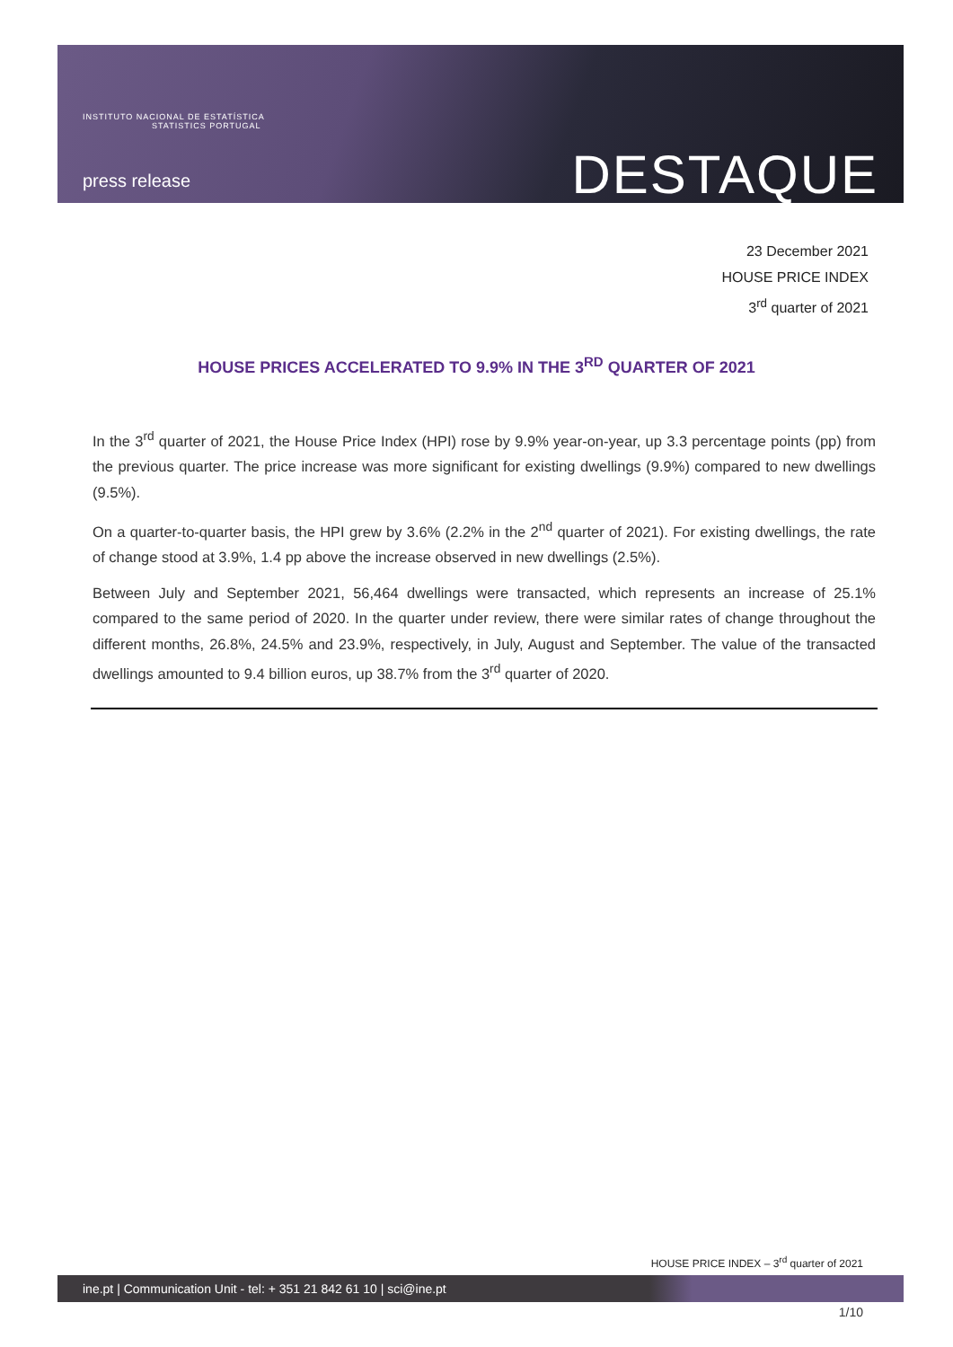INSTITUTO NACIONAL DE ESTATÍSTICA
STATISTICS PORTUGAL
press release DESTAQUE
23 December 2021
HOUSE PRICE INDEX
3<sup>rd</sup> quarter of 2021
HOUSE PRICES ACCELERATED TO 9.9% IN THE 3<sup>RD</sup> QUARTER OF 2021
In the 3<sup>rd</sup> quarter of 2021, the House Price Index (HPI) rose by 9.9% year-on-year, up 3.3 percentage points (pp) from the previous quarter. The price increase was more significant for existing dwellings (9.9%) compared to new dwellings (9.5%).
On a quarter-to-quarter basis, the HPI grew by 3.6% (2.2% in the 2<sup>nd</sup> quarter of 2021). For existing dwellings, the rate of change stood at 3.9%, 1.4 pp above the increase observed in new dwellings (2.5%).
Between July and September 2021, 56,464 dwellings were transacted, which represents an increase of 25.1% compared to the same period of 2020. In the quarter under review, there were similar rates of change throughout the different months, 26.8%, 24.5% and 23.9%, respectively, in July, August and September. The value of the transacted dwellings amounted to 9.4 billion euros, up 38.7% from the 3<sup>rd</sup> quarter of 2020.
HOUSE PRICE INDEX – 3<sup>rd</sup> quarter of 2021
ine.pt | Communication Unit - tel: + 351 21 842 61 10 | sci@ine.pt
1/10